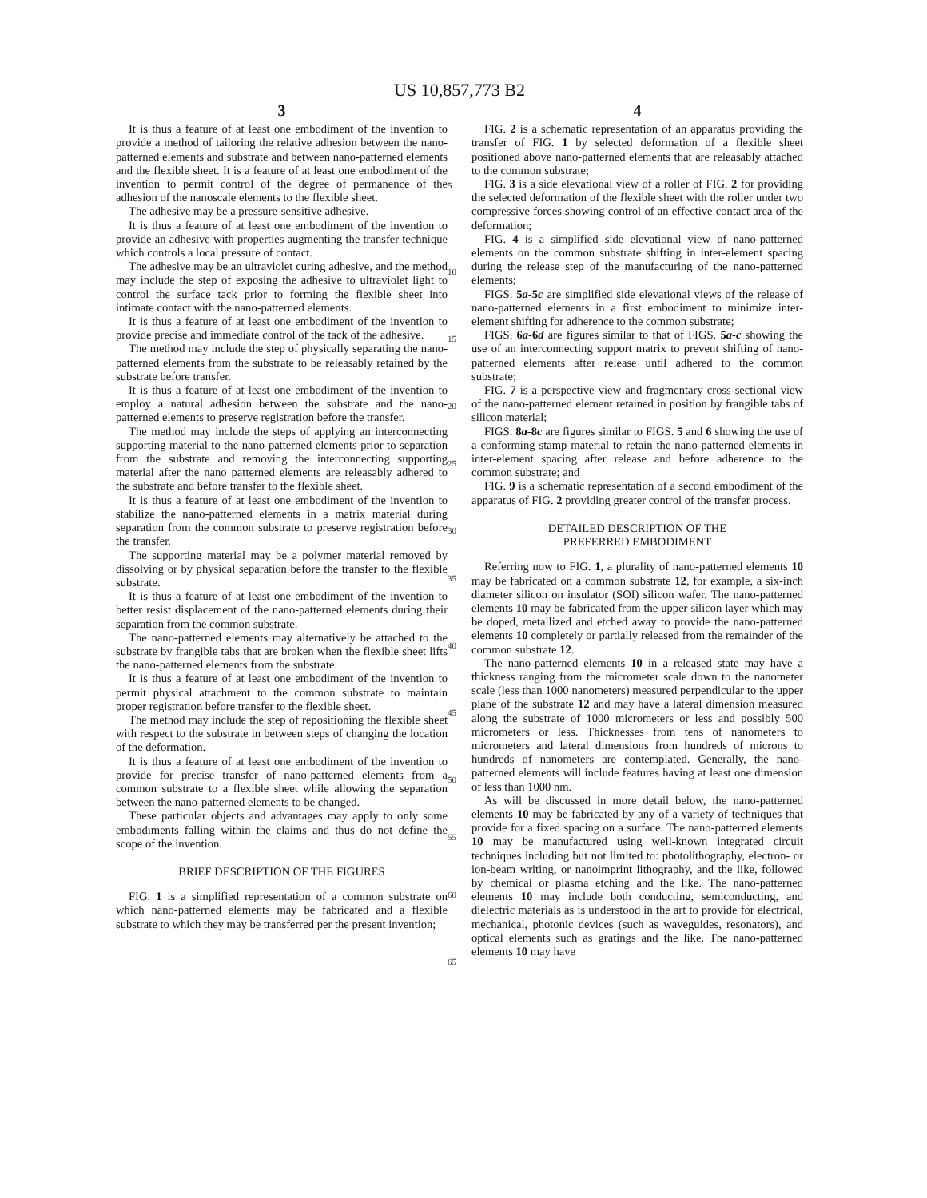US 10,857,773 B2
3
It is thus a feature of at least one embodiment of the invention to provide a method of tailoring the relative adhesion between the nano-patterned elements and substrate and between nano-patterned elements and the flexible sheet. It is a feature of at least one embodiment of the invention to permit control of the degree of permanence of the adhesion of the nanoscale elements to the flexible sheet.
The adhesive may be a pressure-sensitive adhesive.
It is thus a feature of at least one embodiment of the invention to provide an adhesive with properties augmenting the transfer technique which controls a local pressure of contact.
The adhesive may be an ultraviolet curing adhesive, and the method may include the step of exposing the adhesive to ultraviolet light to control the surface tack prior to forming the flexible sheet into intimate contact with the nano-patterned elements.
It is thus a feature of at least one embodiment of the invention to provide precise and immediate control of the tack of the adhesive.
The method may include the step of physically separating the nano-patterned elements from the substrate to be releasably retained by the substrate before transfer.
It is thus a feature of at least one embodiment of the invention to employ a natural adhesion between the substrate and the nano-patterned elements to preserve registration before the transfer.
The method may include the steps of applying an interconnecting supporting material to the nano-patterned elements prior to separation from the substrate and removing the interconnecting supporting material after the nano patterned elements are releasably adhered to the substrate and before transfer to the flexible sheet.
It is thus a feature of at least one embodiment of the invention to stabilize the nano-patterned elements in a matrix material during separation from the common substrate to preserve registration before the transfer.
The supporting material may be a polymer material removed by dissolving or by physical separation before the transfer to the flexible substrate.
It is thus a feature of at least one embodiment of the invention to better resist displacement of the nano-patterned elements during their separation from the common substrate.
The nano-patterned elements may alternatively be attached to the substrate by frangible tabs that are broken when the flexible sheet lifts the nano-patterned elements from the substrate.
It is thus a feature of at least one embodiment of the invention to permit physical attachment to the common substrate to maintain proper registration before transfer to the flexible sheet.
The method may include the step of repositioning the flexible sheet with respect to the substrate in between steps of changing the location of the deformation.
It is thus a feature of at least one embodiment of the invention to provide for precise transfer of nano-patterned elements from a common substrate to a flexible sheet while allowing the separation between the nano-patterned elements to be changed.
These particular objects and advantages may apply to only some embodiments falling within the claims and thus do not define the scope of the invention.
BRIEF DESCRIPTION OF THE FIGURES
FIG. 1 is a simplified representation of a common substrate on which nano-patterned elements may be fabricated and a flexible substrate to which they may be transferred per the present invention;
5
10
15
20
25
30
35
40
45
50
55
60
65
4
FIG. 2 is a schematic representation of an apparatus providing the transfer of FIG. 1 by selected deformation of a flexible sheet positioned above nano-patterned elements that are releasably attached to the common substrate;
FIG. 3 is a side elevational view of a roller of FIG. 2 for providing the selected deformation of the flexible sheet with the roller under two compressive forces showing control of an effective contact area of the deformation;
FIG. 4 is a simplified side elevational view of nano-patterned elements on the common substrate shifting in inter-element spacing during the release step of the manufacturing of the nano-patterned elements;
FIGS. 5a-5c are simplified side elevational views of the release of nano-patterned elements in a first embodiment to minimize inter-element shifting for adherence to the common substrate;
FIGS. 6a-6d are figures similar to that of FIGS. 5a-c showing the use of an interconnecting support matrix to prevent shifting of nano-patterned elements after release until adhered to the common substrate;
FIG. 7 is a perspective view and fragmentary cross-sectional view of the nano-patterned element retained in position by frangible tabs of silicon material;
FIGS. 8a-8c are figures similar to FIGS. 5 and 6 showing the use of a conforming stamp material to retain the nano-patterned elements in inter-element spacing after release and before adherence to the common substrate; and
FIG. 9 is a schematic representation of a second embodiment of the apparatus of FIG. 2 providing greater control of the transfer process.
DETAILED DESCRIPTION OF THE
PREFERRED EMBODIMENT
Referring now to FIG. 1, a plurality of nano-patterned elements 10 may be fabricated on a common substrate 12, for example, a six-inch diameter silicon on insulator (SOI) silicon wafer. The nano-patterned elements 10 may be fabricated from the upper silicon layer which may be doped, metallized and etched away to provide the nano-patterned elements 10 completely or partially released from the remainder of the common substrate 12.
The nano-patterned elements 10 in a released state may have a thickness ranging from the micrometer scale down to the nanometer scale (less than 1000 nanometers) measured perpendicular to the upper plane of the substrate 12 and may have a lateral dimension measured along the substrate of 1000 micrometers or less and possibly 500 micrometers or less. Thicknesses from tens of nanometers to micrometers and lateral dimensions from hundreds of microns to hundreds of nanometers are contemplated. Generally, the nano-patterned elements will include features having at least one dimension of less than 1000 nm.
As will be discussed in more detail below, the nano-patterned elements 10 may be fabricated by any of a variety of techniques that provide for a fixed spacing on a surface. The nano-patterned elements 10 may be manufactured using well-known integrated circuit techniques including but not limited to: photolithography, electron- or ion-beam writing, or nanoimprint lithography, and the like, followed by chemical or plasma etching and the like. The nano-patterned elements 10 may include both conducting, semiconducting, and dielectric materials as is understood in the art to provide for electrical, mechanical, photonic devices (such as waveguides, resonators), and optical elements such as gratings and the like. The nano-patterned elements 10 may have